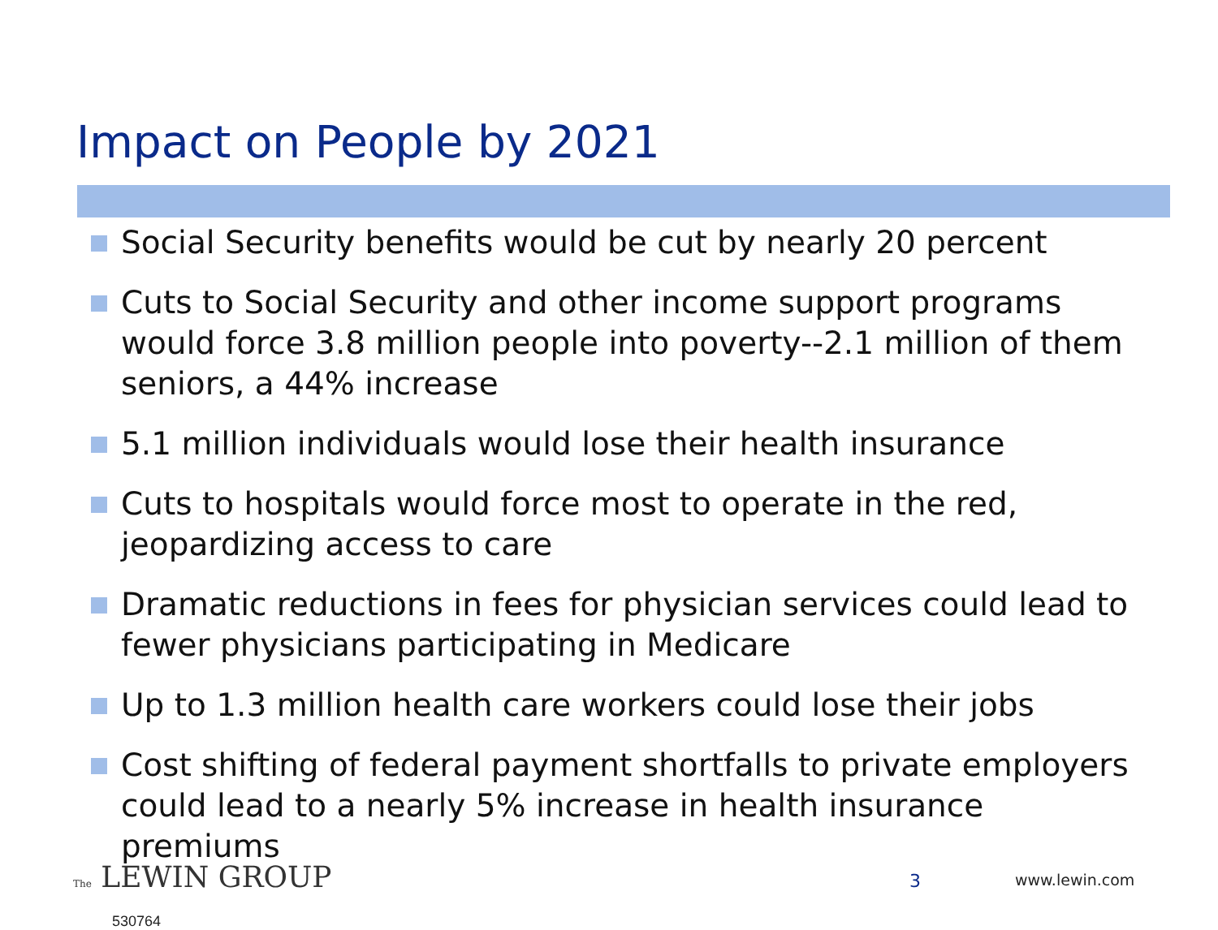Impact on People by 2021
Social Security benefits would be cut by nearly 20 percent
Cuts to Social Security and other income support programs would force 3.8 million people into poverty--2.1 million of them seniors, a 44% increase
5.1 million individuals would lose their health insurance
Cuts to hospitals would force most to operate in the red, jeopardizing access to care
Dramatic reductions in fees for physician services could lead to fewer physicians participating in Medicare
Up to 1.3 million health care workers could lose their jobs
Cost shifting of federal payment shortfalls to private employers could lead to a nearly 5% increase in health insurance premiums
The LEWIN GROUP
530764
3 www.lewin.com